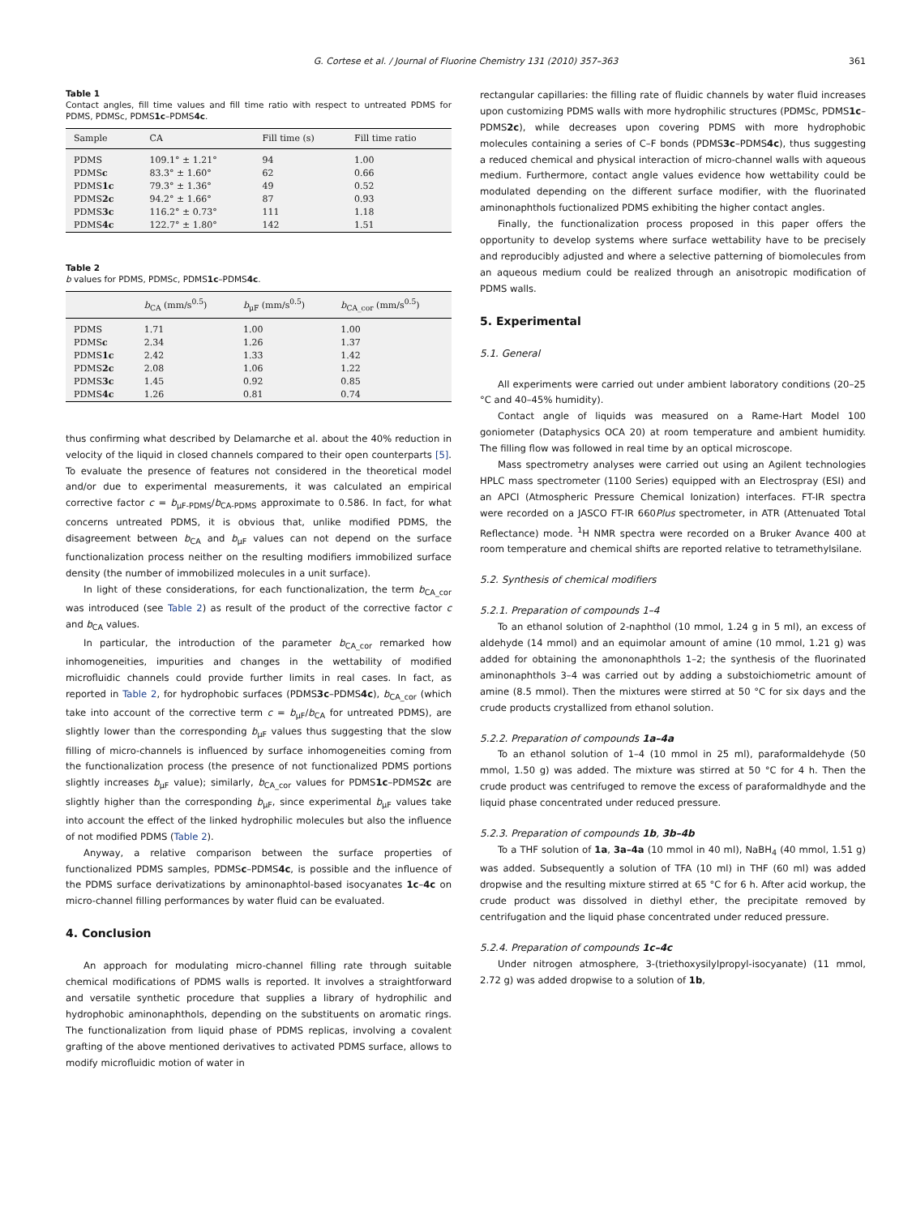G. Cortese et al. / Journal of Fluorine Chemistry 131 (2010) 357–363 361
Table 1
Contact angles, fill time values and fill time ratio with respect to untreated PDMS for PDMS, PDMSc, PDMS1c–PDMS4c.
| Sample | CA | Fill time (s) | Fill time ratio |
| --- | --- | --- | --- |
| PDMS | 109.1° ± 1.21° | 94 | 1.00 |
| PDMS c | 83.3° ± 1.60° | 62 | 0.66 |
| PDMS 1c | 79.3° ± 1.36° | 49 | 0.52 |
| PDMS 2c | 94.2° ± 1.66° | 87 | 0.93 |
| PDMS 3c | 116.2° ± 0.73° | 111 | 1.18 |
| PDMS 4c | 122.7° ± 1.80° | 142 | 1.51 |
Table 2
b values for PDMS, PDMSc, PDMS1c–PDMS4c.
| | b<sub>CA</sub> (mm/s<sup>0.5</sup>) | b<sub>μF</sub> (mm/s<sup>0.5</sup>) | b<sub>CA_cor</sub> (mm/s<sup>0.5</sup>) |
| --- | --- | --- | --- |
| PDMS | 1.71 | 1.00 | 1.00 |
| PDMS c | 2.34 | 1.26 | 1.37 |
| PDMS 1c | 2.42 | 1.33 | 1.42 |
| PDMS 2c | 2.08 | 1.06 | 1.22 |
| PDMS 3c | 1.45 | 0.92 | 0.85 |
| PDMS 4c | 1.26 | 0.81 | 0.74 |
thus confirming what described by Delamarche et al. about the 40% reduction in velocity of the liquid in closed channels compared to their open counterparts [5]. To evaluate the presence of features not considered in the theoretical model and/or due to experimental measurements, it was calculated an empirical corrective factor c = b<sub>μF-PDMS</sub>/b<sub>CA-PDMS</sub> approximate to 0.586. In fact, for what concerns untreated PDMS, it is obvious that, unlike modified PDMS, the disagreement between b<sub>CA</sub> and b<sub>μF</sub> values can not depend on the surface functionalization process neither on the resulting modifiers immobilized surface density (the number of immobilized molecules in a unit surface).
In light of these considerations, for each functionalization, the term b<sub>CA_cor</sub> was introduced (see Table 2) as result of the product of the corrective factor c and b<sub>CA</sub> values.
In particular, the introduction of the parameter b<sub>CA_cor</sub> remarked how inhomogeneities, impurities and changes in the wettability of modified microfluidic channels could provide further limits in real cases. In fact, as reported in Table 2, for hydrophobic surfaces (PDMS3c–PDMS4c), b<sub>CA_cor</sub> (which take into account of the corrective term c = b<sub>μF</sub>/b<sub>CA</sub> for untreated PDMS), are slightly lower than the corresponding b<sub>μF</sub> values thus suggesting that the slow filling of micro-channels is influenced by surface inhomogeneities coming from the functionalization process (the presence of not functionalized PDMS portions slightly increases b<sub>μF</sub> value); similarly, b<sub>CA_cor</sub> values for PDMS1c–PDMS2c are slightly higher than the corresponding b<sub>μF</sub>, since experimental b<sub>μF</sub> values take into account the effect of the linked hydrophilic molecules but also the influence of not modified PDMS (Table 2).
Anyway, a relative comparison between the surface properties of functionalized PDMS samples, PDMSc–PDMS4c, is possible and the influence of the PDMS surface derivatizations by aminonaphtol-based isocyanates 1c–4c on micro-channel filling performances by water fluid can be evaluated.
4. Conclusion
An approach for modulating micro-channel filling rate through suitable chemical modifications of PDMS walls is reported. It involves a straightforward and versatile synthetic procedure that supplies a library of hydrophilic and hydrophobic aminonaphthols, depending on the substituents on aromatic rings. The functionalization from liquid phase of PDMS replicas, involving a covalent grafting of the above mentioned derivatives to activated PDMS surface, allows to modify microfluidic motion of water in
rectangular capillaries: the filling rate of fluidic channels by water fluid increases upon customizing PDMS walls with more hydrophilic structures (PDMSc, PDMS1c–PDMS2c), while decreases upon covering PDMS with more hydrophobic molecules containing a series of C–F bonds (PDMS3c–PDMS4c), thus suggesting a reduced chemical and physical interaction of micro-channel walls with aqueous medium. Furthermore, contact angle values evidence how wettability could be modulated depending on the different surface modifier, with the fluorinated aminonaphthols fuctionalized PDMS exhibiting the higher contact angles.
Finally, the functionalization process proposed in this paper offers the opportunity to develop systems where surface wettability have to be precisely and reproducibly adjusted and where a selective patterning of biomolecules from an aqueous medium could be realized through an anisotropic modification of PDMS walls.
5. Experimental
5.1. General
All experiments were carried out under ambient laboratory conditions (20–25 °C and 40–45% humidity).
Contact angle of liquids was measured on a Rame-Hart Model 100 goniometer (Dataphysics OCA 20) at room temperature and ambient humidity. The filling flow was followed in real time by an optical microscope.
Mass spectrometry analyses were carried out using an Agilent technologies HPLC mass spectrometer (1100 Series) equipped with an Electrospray (ESI) and an APCI (Atmospheric Pressure Chemical Ionization) interfaces. FT-IR spectra were recorded on a JASCO FT-IR 660Plus spectrometer, in ATR (Attenuated Total Reflectance) mode. <sup>1</sup>H NMR spectra were recorded on a Bruker Avance 400 at room temperature and chemical shifts are reported relative to tetramethylsilane.
5.2. Synthesis of chemical modifiers
5.2.1. Preparation of compounds 1–4
To an ethanol solution of 2-naphthol (10 mmol, 1.24 g in 5 ml), an excess of aldehyde (14 mmol) and an equimolar amount of amine (10 mmol, 1.21 g) was added for obtaining the amononaphthols 1–2; the synthesis of the fluorinated aminonaphthols 3–4 was carried out by adding a substoichiometric amount of amine (8.5 mmol). Then the mixtures were stirred at 50 °C for six days and the crude products crystallized from ethanol solution.
5.2.2. Preparation of compounds 1a–4a
To an ethanol solution of 1–4 (10 mmol in 25 ml), paraformaldehyde (50 mmol, 1.50 g) was added. The mixture was stirred at 50 °C for 4 h. Then the crude product was centrifuged to remove the excess of paraformaldhyde and the liquid phase concentrated under reduced pressure.
5.2.3. Preparation of compounds 1b, 3b–4b
To a THF solution of 1a, 3a–4a (10 mmol in 40 ml), NaBH<sub>4</sub> (40 mmol, 1.51 g) was added. Subsequently a solution of TFA (10 ml) in THF (60 ml) was added dropwise and the resulting mixture stirred at 65 °C for 6 h. After acid workup, the crude product was dissolved in diethyl ether, the precipitate removed by centrifugation and the liquid phase concentrated under reduced pressure.
5.2.4. Preparation of compounds 1c–4c
Under nitrogen atmosphere, 3-(triethoxysilylpropyl-isocyanate) (11 mmol, 2.72 g) was added dropwise to a solution of 1b,